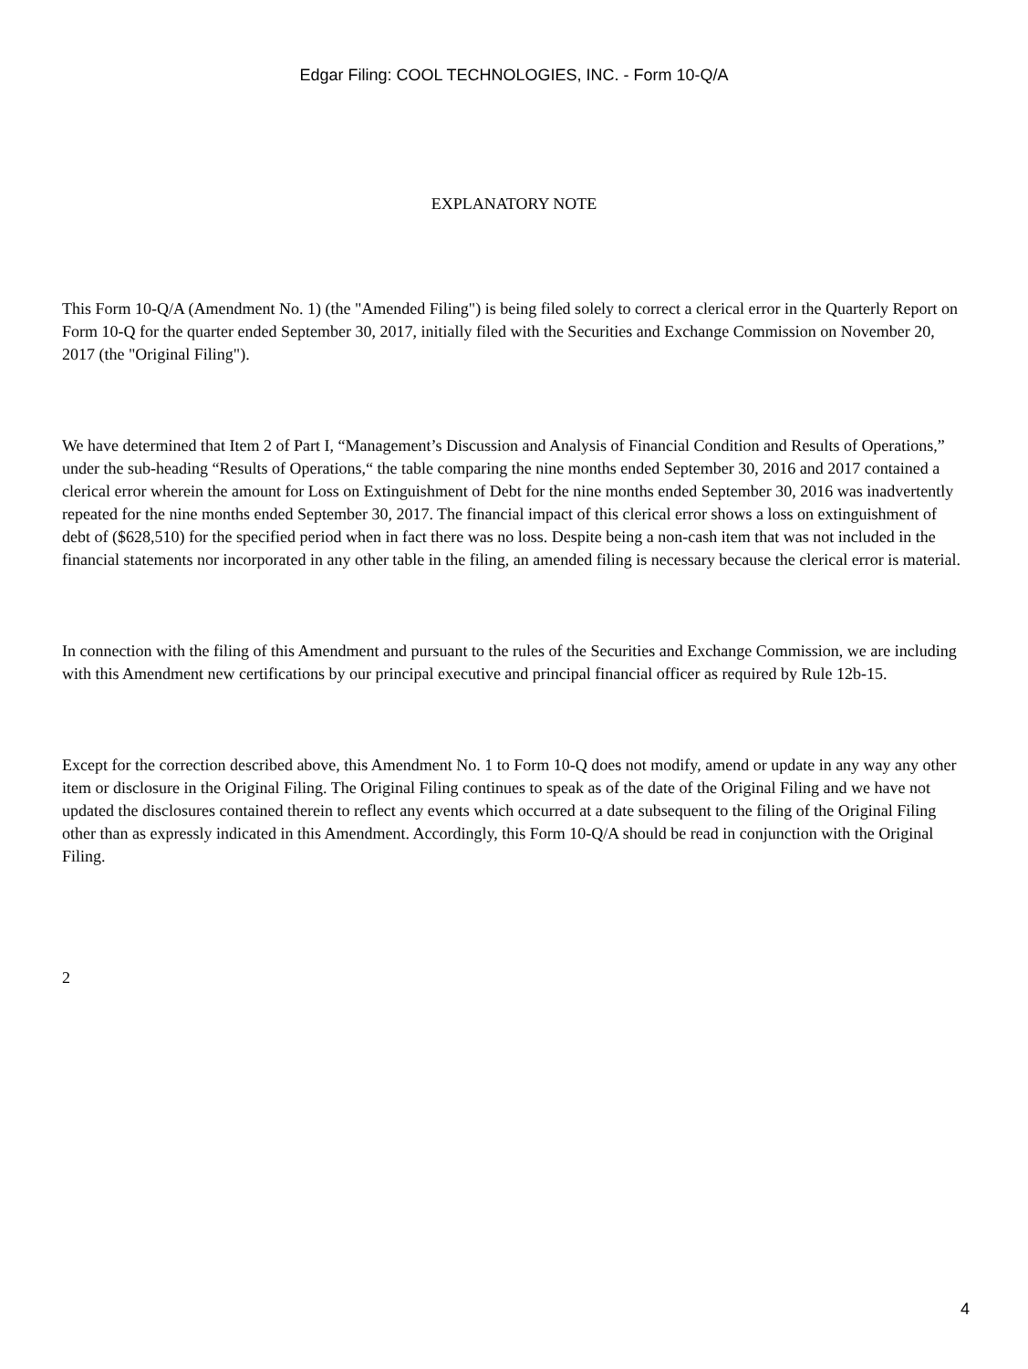Edgar Filing: COOL TECHNOLOGIES, INC. - Form 10-Q/A
EXPLANATORY NOTE
This Form 10-Q/A (Amendment No. 1) (the "Amended Filing") is being filed solely to correct a clerical error in the Quarterly Report on Form 10-Q for the quarter ended September 30, 2017, initially filed with the Securities and Exchange Commission on November 20, 2017 (the "Original Filing").
We have determined that Item 2 of Part I, “Management’s Discussion and Analysis of Financial Condition and Results of Operations,” under the sub-heading “Results of Operations,“ the table comparing the nine months ended September 30, 2016 and 2017 contained a clerical error wherein the amount for Loss on Extinguishment of Debt for the nine months ended September 30, 2016 was inadvertently repeated for the nine months ended September 30, 2017. The financial impact of this clerical error shows a loss on extinguishment of debt of ($628,510) for the specified period when in fact there was no loss. Despite being a non-cash item that was not included in the financial statements nor incorporated in any other table in the filing, an amended filing is necessary because the clerical error is material.
In connection with the filing of this Amendment and pursuant to the rules of the Securities and Exchange Commission, we are including with this Amendment new certifications by our principal executive and principal financial officer as required by Rule 12b-15.
Except for the correction described above, this Amendment No. 1 to Form 10-Q does not modify, amend or update in any way any other item or disclosure in the Original Filing. The Original Filing continues to speak as of the date of the Original Filing and we have not updated the disclosures contained therein to reflect any events which occurred at a date subsequent to the filing of the Original Filing other than as expressly indicated in this Amendment. Accordingly, this Form 10-Q/A should be read in conjunction with the Original Filing.
2
4